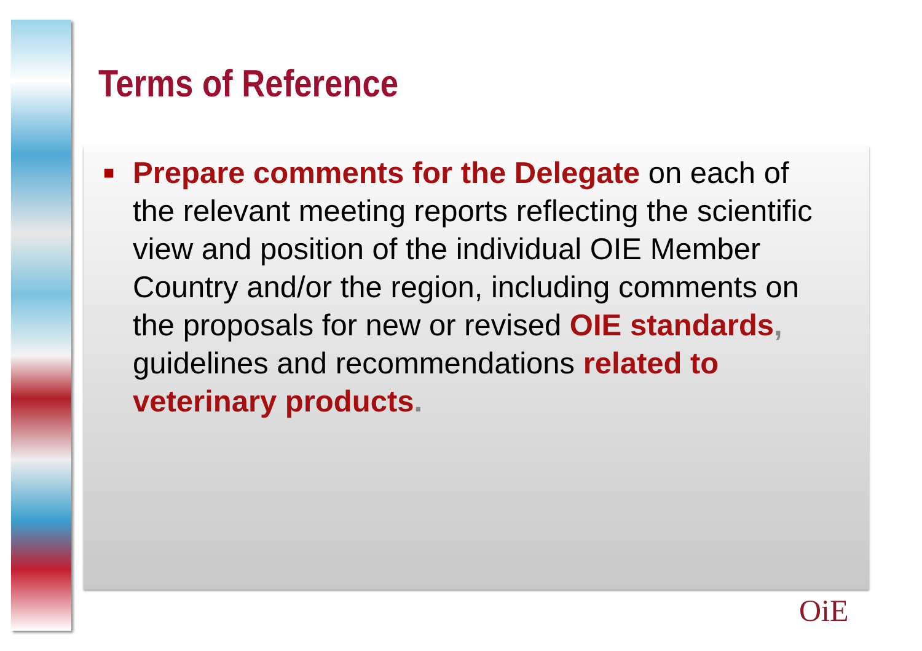Terms of Reference
■ Prepare comments for the Delegate on each of the relevant meeting reports reflecting the scientific view and position of the individual OIE Member Country and/or the region, including comments on the proposals for new or revised OIE standards, guidelines and recommendations related to veterinary products.
OiE